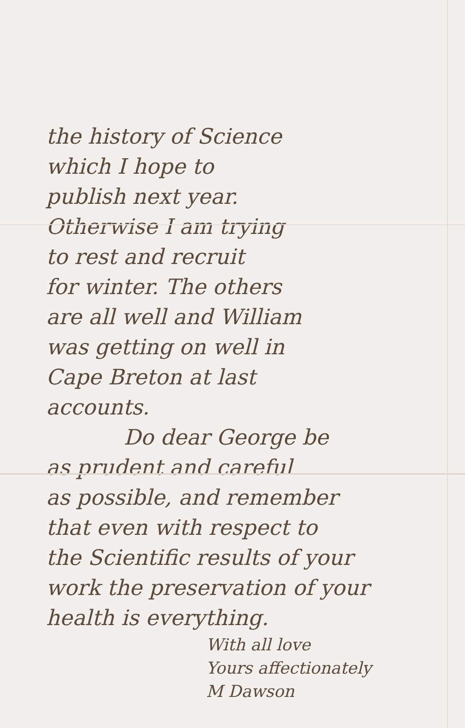the history of Science
which I hope to
publish next year.
Otherwise I am trying
to rest and recruit
for winter. The others
are all well and William
was getting on well in
Cape Breton at last
accounts.
Do dear George be
as prudent and careful
as possible, and remember
that even with respect to
the Scientific results of your
work the preservation of your
health is everything.
With all love
Yours affectionately
M Dawson